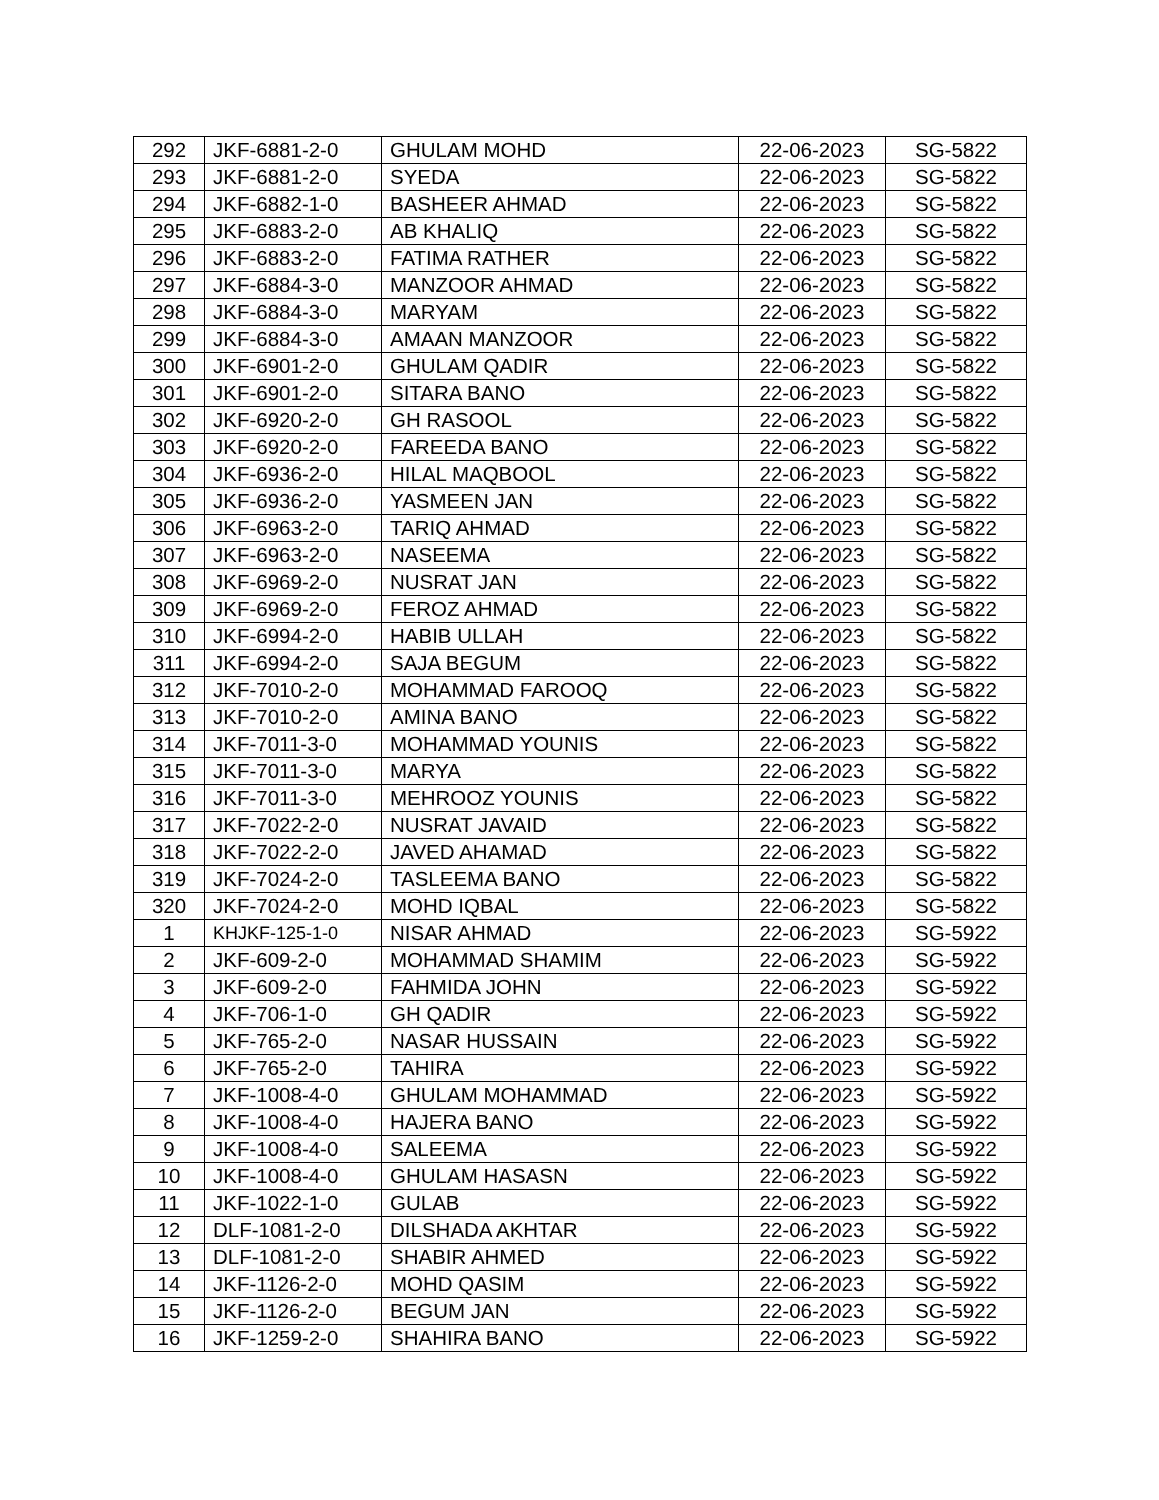| 292 | JKF-6881-2-0 | GHULAM MOHD | 22-06-2023 | SG-5822 |
| 293 | JKF-6881-2-0 | SYEDA | 22-06-2023 | SG-5822 |
| 294 | JKF-6882-1-0 | BASHEER AHMAD | 22-06-2023 | SG-5822 |
| 295 | JKF-6883-2-0 | AB KHALIQ | 22-06-2023 | SG-5822 |
| 296 | JKF-6883-2-0 | FATIMA RATHER | 22-06-2023 | SG-5822 |
| 297 | JKF-6884-3-0 | MANZOOR AHMAD | 22-06-2023 | SG-5822 |
| 298 | JKF-6884-3-0 | MARYAM | 22-06-2023 | SG-5822 |
| 299 | JKF-6884-3-0 | AMAAN MANZOOR | 22-06-2023 | SG-5822 |
| 300 | JKF-6901-2-0 | GHULAM QADIR | 22-06-2023 | SG-5822 |
| 301 | JKF-6901-2-0 | SITARA BANO | 22-06-2023 | SG-5822 |
| 302 | JKF-6920-2-0 | GH RASOOL | 22-06-2023 | SG-5822 |
| 303 | JKF-6920-2-0 | FAREEDA BANO | 22-06-2023 | SG-5822 |
| 304 | JKF-6936-2-0 | HILAL MAQBOOL | 22-06-2023 | SG-5822 |
| 305 | JKF-6936-2-0 | YASMEEN JAN | 22-06-2023 | SG-5822 |
| 306 | JKF-6963-2-0 | TARIQ AHMAD | 22-06-2023 | SG-5822 |
| 307 | JKF-6963-2-0 | NASEEMA | 22-06-2023 | SG-5822 |
| 308 | JKF-6969-2-0 | NUSRAT JAN | 22-06-2023 | SG-5822 |
| 309 | JKF-6969-2-0 | FEROZ AHMAD | 22-06-2023 | SG-5822 |
| 310 | JKF-6994-2-0 | HABIB ULLAH | 22-06-2023 | SG-5822 |
| 311 | JKF-6994-2-0 | SAJA BEGUM | 22-06-2023 | SG-5822 |
| 312 | JKF-7010-2-0 | MOHAMMAD FAROOQ | 22-06-2023 | SG-5822 |
| 313 | JKF-7010-2-0 | AMINA BANO | 22-06-2023 | SG-5822 |
| 314 | JKF-7011-3-0 | MOHAMMAD YOUNIS | 22-06-2023 | SG-5822 |
| 315 | JKF-7011-3-0 | MARYA | 22-06-2023 | SG-5822 |
| 316 | JKF-7011-3-0 | MEHROOZ YOUNIS | 22-06-2023 | SG-5822 |
| 317 | JKF-7022-2-0 | NUSRAT JAVAID | 22-06-2023 | SG-5822 |
| 318 | JKF-7022-2-0 | JAVED AHAMAD | 22-06-2023 | SG-5822 |
| 319 | JKF-7024-2-0 | TASLEEMA BANO | 22-06-2023 | SG-5822 |
| 320 | JKF-7024-2-0 | MOHD IQBAL | 22-06-2023 | SG-5822 |
| 1 | KHJKF-125-1-0 | NISAR AHMAD | 22-06-2023 | SG-5922 |
| 2 | JKF-609-2-0 | MOHAMMAD SHAMIM | 22-06-2023 | SG-5922 |
| 3 | JKF-609-2-0 | FAHMIDA JOHN | 22-06-2023 | SG-5922 |
| 4 | JKF-706-1-0 | GH QADIR | 22-06-2023 | SG-5922 |
| 5 | JKF-765-2-0 | NASAR HUSSAIN | 22-06-2023 | SG-5922 |
| 6 | JKF-765-2-0 | TAHIRA | 22-06-2023 | SG-5922 |
| 7 | JKF-1008-4-0 | GHULAM MOHAMMAD | 22-06-2023 | SG-5922 |
| 8 | JKF-1008-4-0 | HAJERA BANO | 22-06-2023 | SG-5922 |
| 9 | JKF-1008-4-0 | SALEEMA | 22-06-2023 | SG-5922 |
| 10 | JKF-1008-4-0 | GHULAM HASASN | 22-06-2023 | SG-5922 |
| 11 | JKF-1022-1-0 | GULAB | 22-06-2023 | SG-5922 |
| 12 | DLF-1081-2-0 | DILSHADA AKHTAR | 22-06-2023 | SG-5922 |
| 13 | DLF-1081-2-0 | SHABIR AHMED | 22-06-2023 | SG-5922 |
| 14 | JKF-1126-2-0 | MOHD QASIM | 22-06-2023 | SG-5922 |
| 15 | JKF-1126-2-0 | BEGUM JAN | 22-06-2023 | SG-5922 |
| 16 | JKF-1259-2-0 | SHAHIRA BANO | 22-06-2023 | SG-5922 |